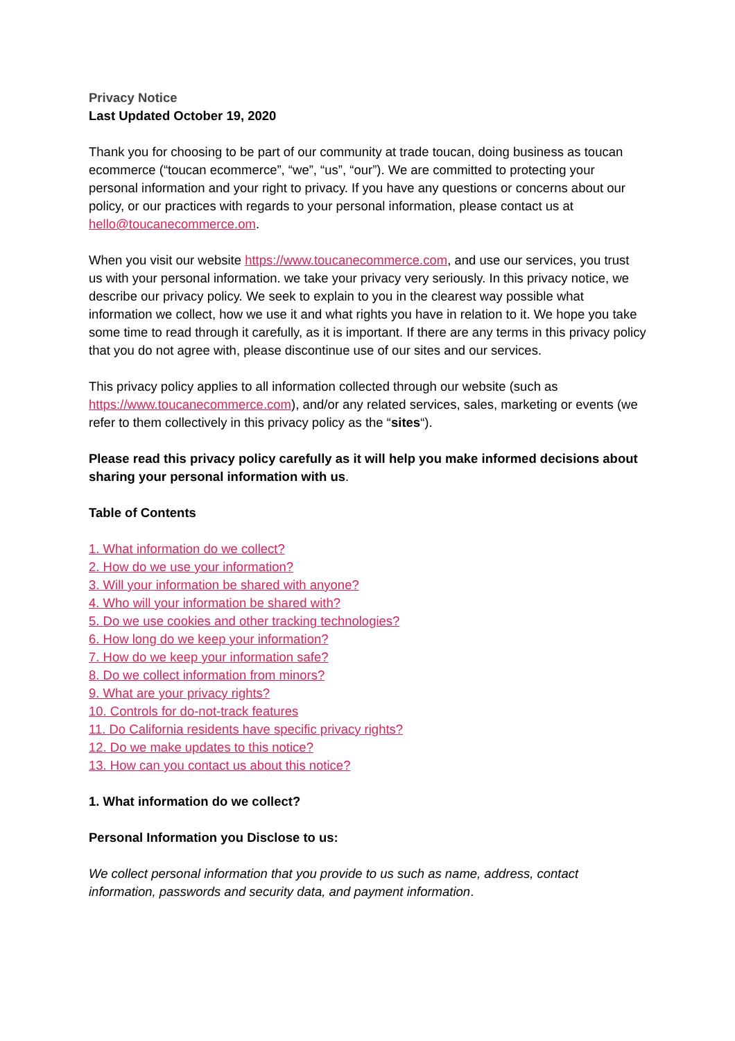Privacy Notice
Last Updated October 19, 2020
Thank you for choosing to be part of our community at trade toucan, doing business as toucan ecommerce (“toucan ecommerce”, “we”, “us”, “our”). We are committed to protecting your personal information and your right to privacy. If you have any questions or concerns about our policy, or our practices with regards to your personal information, please contact us at hello@toucanecommerce.om.
When you visit our website https://www.toucanecommerce.com, and use our services, you trust us with your personal information. we take your privacy very seriously. In this privacy notice, we describe our privacy policy. We seek to explain to you in the clearest way possible what information we collect, how we use it and what rights you have in relation to it. We hope you take some time to read through it carefully, as it is important. If there are any terms in this privacy policy that you do not agree with, please discontinue use of our sites and our services.
This privacy policy applies to all information collected through our website (such as https://www.toucanecommerce.com), and/or any related services, sales, marketing or events (we refer to them collectively in this privacy policy as the “sites“).
Please read this privacy policy carefully as it will help you make informed decisions about sharing your personal information with us.
Table of Contents
1. What information do we collect?
2. How do we use your information?
3. Will your information be shared with anyone?
4. Who will your information be shared with?
5. Do we use cookies and other tracking technologies?
6. How long do we keep your information?
7. How do we keep your information safe?
8. Do we collect information from minors?
9. What are your privacy rights?
10. Controls for do-not-track features
11. Do California residents have specific privacy rights?
12. Do we make updates to this notice?
13. How can you contact us about this notice?
1. What information do we collect?
Personal Information you Disclose to us:
We collect personal information that you provide to us such as name, address, contact information, passwords and security data, and payment information.